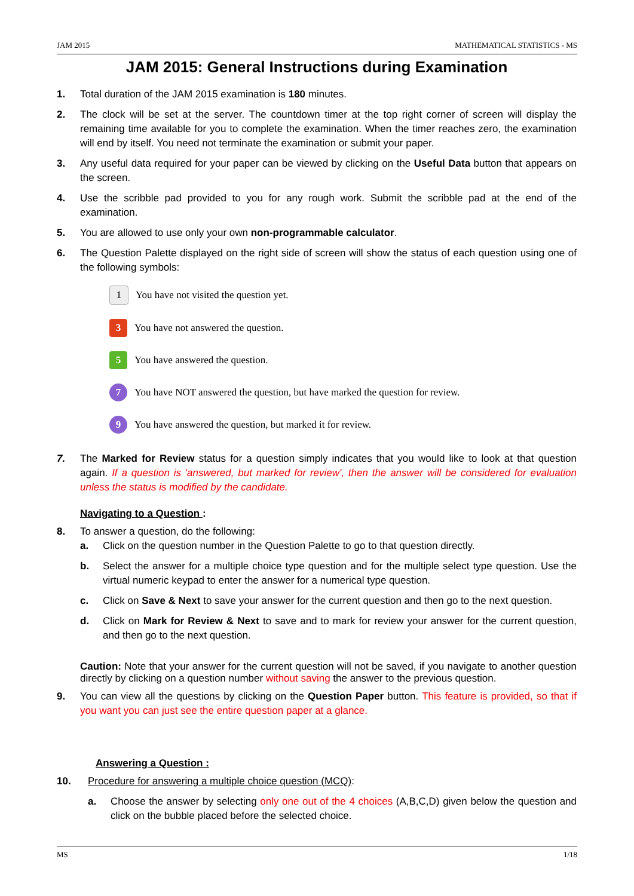JAM 2015 MATHEMATICAL STATISTICS - MS
JAM 2015: General Instructions during Examination
1. Total duration of the JAM 2015 examination is 180 minutes.
2. The clock will be set at the server. The countdown timer at the top right corner of screen will display the remaining time available for you to complete the examination. When the timer reaches zero, the examination will end by itself. You need not terminate the examination or submit your paper.
3. Any useful data required for your paper can be viewed by clicking on the Useful Data button that appears on the screen.
4. Use the scribble pad provided to you for any rough work. Submit the scribble pad at the end of the examination.
5. You are allowed to use only your own non-programmable calculator.
6. The Question Palette displayed on the right side of screen will show the status of each question using one of the following symbols:
1
You have not visited the question yet.
3
You have not answered the question.
5
You have answered the question.
7
You have NOT answered the question, but have marked the question for review.
9
You have answered the question, but marked it for review.
7. The Marked for Review status for a question simply indicates that you would like to look at that question again. If a question is 'answered, but marked for review', then the answer will be considered for evaluation unless the status is modified by the candidate.
Navigating to a Question :
8. To answer a question, do the following:
a. Click on the question number in the Question Palette to go to that question directly.
b. Select the answer for a multiple choice type question and for the multiple select type question. Use the virtual numeric keypad to enter the answer for a numerical type question.
c. Click on Save & Next to save your answer for the current question and then go to the next question.
d. Click on Mark for Review & Next to save and to mark for review your answer for the current question, and then go to the next question.
Caution: Note that your answer for the current question will not be saved, if you navigate to another question directly by clicking on a question number without saving the answer to the previous question.
9. You can view all the questions by clicking on the Question Paper button. This feature is provided, so that if you want you can just see the entire question paper at a glance.
Answering a Question :
10. Procedure for answering a multiple choice question (MCQ):
a. Choose the answer by selecting only one out of the 4 choices (A,B,C,D) given below the question and click on the bubble placed before the selected choice.
MS 1/18